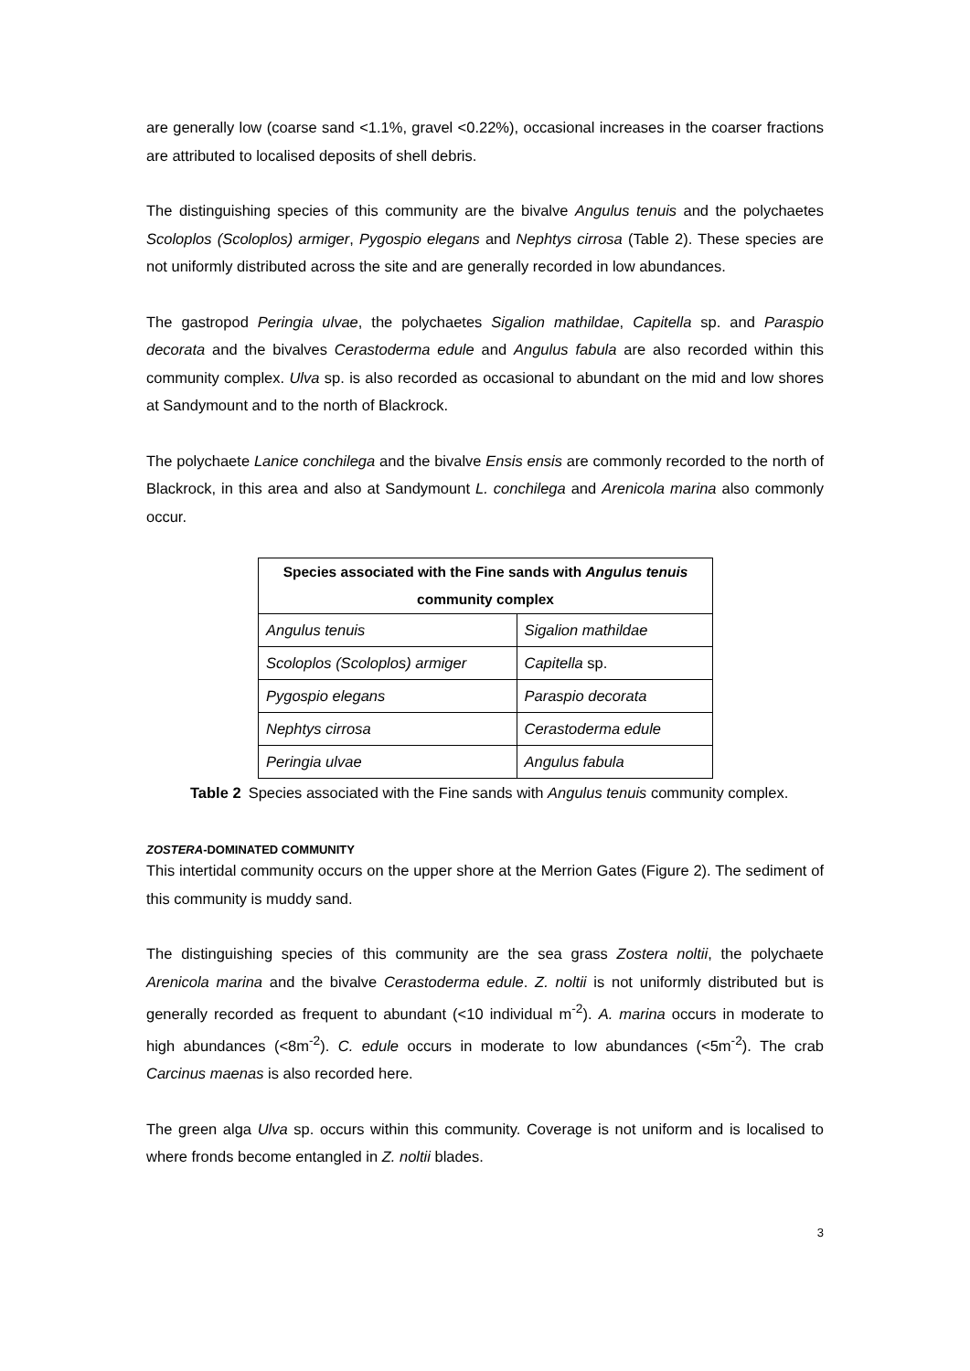are generally low (coarse sand <1.1%, gravel <0.22%), occasional increases in the coarser fractions are attributed to localised deposits of shell debris.
The distinguishing species of this community are the bivalve Angulus tenuis and the polychaetes Scoloplos (Scoloplos) armiger, Pygospio elegans and Nephtys cirrosa (Table 2). These species are not uniformly distributed across the site and are generally recorded in low abundances.
The gastropod Peringia ulvae, the polychaetes Sigalion mathildae, Capitella sp. and Paraspio decorata and the bivalves Cerastoderma edule and Angulus fabula are also recorded within this community complex. Ulva sp. is also recorded as occasional to abundant on the mid and low shores at Sandymount and to the north of Blackrock.
The polychaete Lanice conchilega and the bivalve Ensis ensis are commonly recorded to the north of Blackrock, in this area and also at Sandymount L. conchilega and Arenicola marina also commonly occur.
| Species associated with the Fine sands with Angulus tenuis community complex | |
| --- | --- |
| Angulus tenuis | Sigalion mathildae |
| Scoloplos (Scoloplos) armiger | Capitella sp. |
| Pygospio elegans | Paraspio decorata |
| Nephtys cirrosa | Cerastoderma edule |
| Peringia ulvae | Angulus fabula |
Table 2 Species associated with the Fine sands with Angulus tenuis community complex.
ZOSTERA-DOMINATED COMMUNITY
This intertidal community occurs on the upper shore at the Merrion Gates (Figure 2). The sediment of this community is muddy sand.
The distinguishing species of this community are the sea grass Zostera noltii, the polychaete Arenicola marina and the bivalve Cerastoderma edule. Z. noltii is not uniformly distributed but is generally recorded as frequent to abundant (<10 individual m<sup>-2</sup>). A. marina occurs in moderate to high abundances (<8m<sup>-2</sup>). C. edule occurs in moderate to low abundances (<5m<sup>-2</sup>). The crab Carcinus maenas is also recorded here.
The green alga Ulva sp. occurs within this community. Coverage is not uniform and is localised to where fronds become entangled in Z. noltii blades.
3